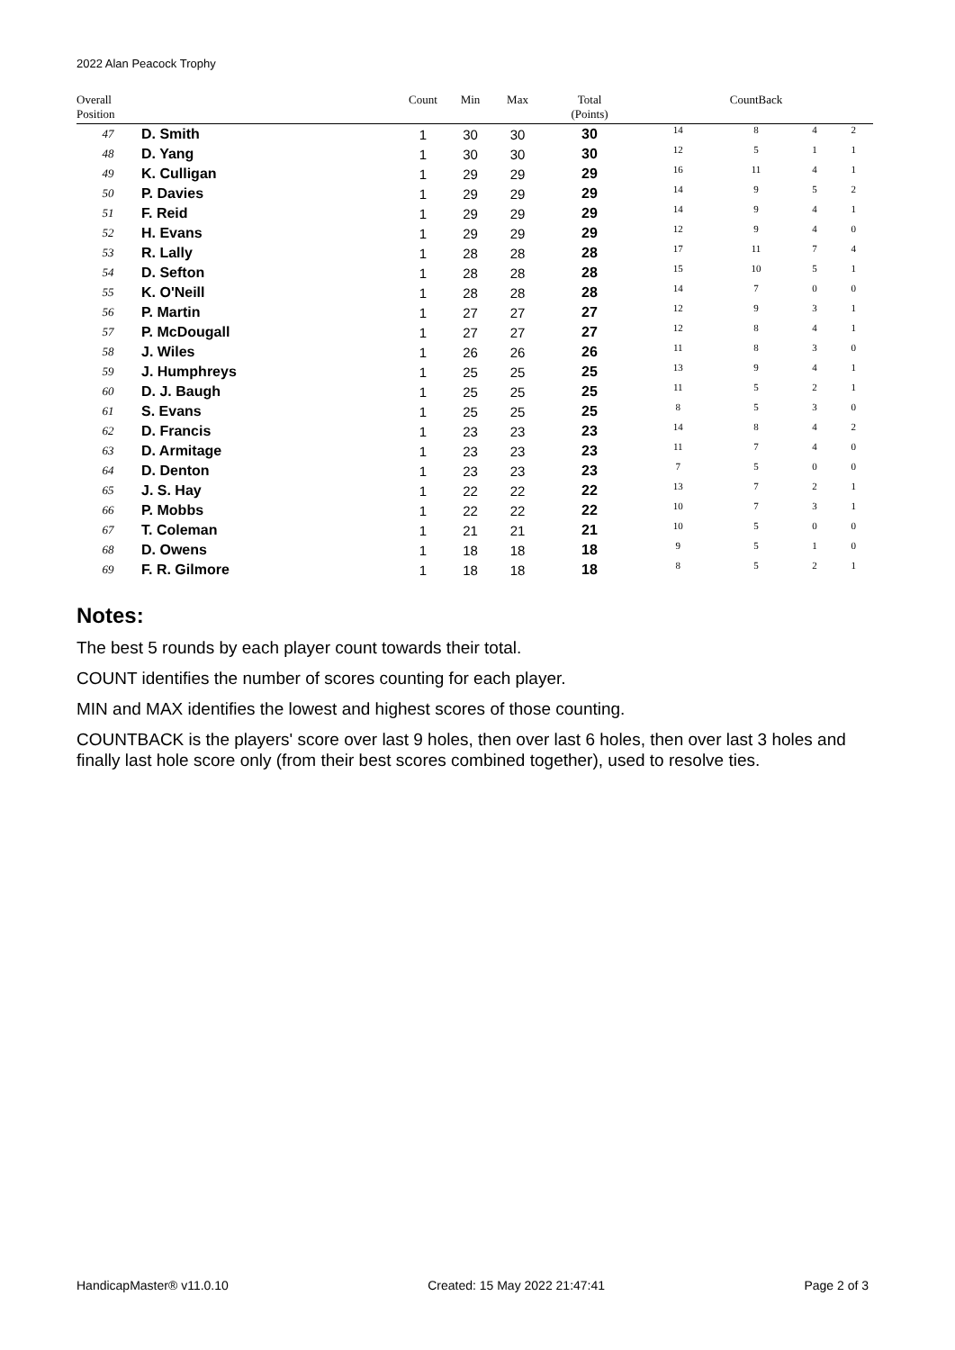2022 Alan Peacock Trophy
| Overall Position | | Count | Min | Max | Total (Points) | CountBack | | | |
| --- | --- | --- | --- | --- | --- | --- | --- | --- | --- |
| 47 | D. Smith | 1 | 30 | 30 | 30 | 14 | 8 | 4 | 2 |
| 48 | D. Yang | 1 | 30 | 30 | 30 | 12 | 5 | 1 | 1 |
| 49 | K. Culligan | 1 | 29 | 29 | 29 | 16 | 11 | 4 | 1 |
| 50 | P. Davies | 1 | 29 | 29 | 29 | 14 | 9 | 5 | 2 |
| 51 | F. Reid | 1 | 29 | 29 | 29 | 14 | 9 | 4 | 1 |
| 52 | H. Evans | 1 | 29 | 29 | 29 | 12 | 9 | 4 | 0 |
| 53 | R. Lally | 1 | 28 | 28 | 28 | 17 | 11 | 7 | 4 |
| 54 | D. Sefton | 1 | 28 | 28 | 28 | 15 | 10 | 5 | 1 |
| 55 | K. O'Neill | 1 | 28 | 28 | 28 | 14 | 7 | 0 | 0 |
| 56 | P. Martin | 1 | 27 | 27 | 27 | 12 | 9 | 3 | 1 |
| 57 | P. McDougall | 1 | 27 | 27 | 27 | 12 | 8 | 4 | 1 |
| 58 | J. Wiles | 1 | 26 | 26 | 26 | 11 | 8 | 3 | 0 |
| 59 | J. Humphreys | 1 | 25 | 25 | 25 | 13 | 9 | 4 | 1 |
| 60 | D. J. Baugh | 1 | 25 | 25 | 25 | 11 | 5 | 2 | 1 |
| 61 | S. Evans | 1 | 25 | 25 | 25 | 8 | 5 | 3 | 0 |
| 62 | D. Francis | 1 | 23 | 23 | 23 | 14 | 8 | 4 | 2 |
| 63 | D. Armitage | 1 | 23 | 23 | 23 | 11 | 7 | 4 | 0 |
| 64 | D. Denton | 1 | 23 | 23 | 23 | 7 | 5 | 0 | 0 |
| 65 | J. S. Hay | 1 | 22 | 22 | 22 | 13 | 7 | 2 | 1 |
| 66 | P. Mobbs | 1 | 22 | 22 | 22 | 10 | 7 | 3 | 1 |
| 67 | T. Coleman | 1 | 21 | 21 | 21 | 10 | 5 | 0 | 0 |
| 68 | D. Owens | 1 | 18 | 18 | 18 | 9 | 5 | 1 | 0 |
| 69 | F. R. Gilmore | 1 | 18 | 18 | 18 | 8 | 5 | 2 | 1 |
Notes:
The best 5 rounds by each player count towards their total.
COUNT identifies the number of scores counting for each player.
MIN and MAX identifies the lowest and highest scores of those counting.
COUNTBACK is the players' score over last 9 holes, then over last 6 holes, then over last 3 holes and finally last hole score only (from their best scores combined together), used to resolve ties.
HandicapMaster® v11.0.10 Created: 15 May 2022 21:47:41 Page 2 of 3